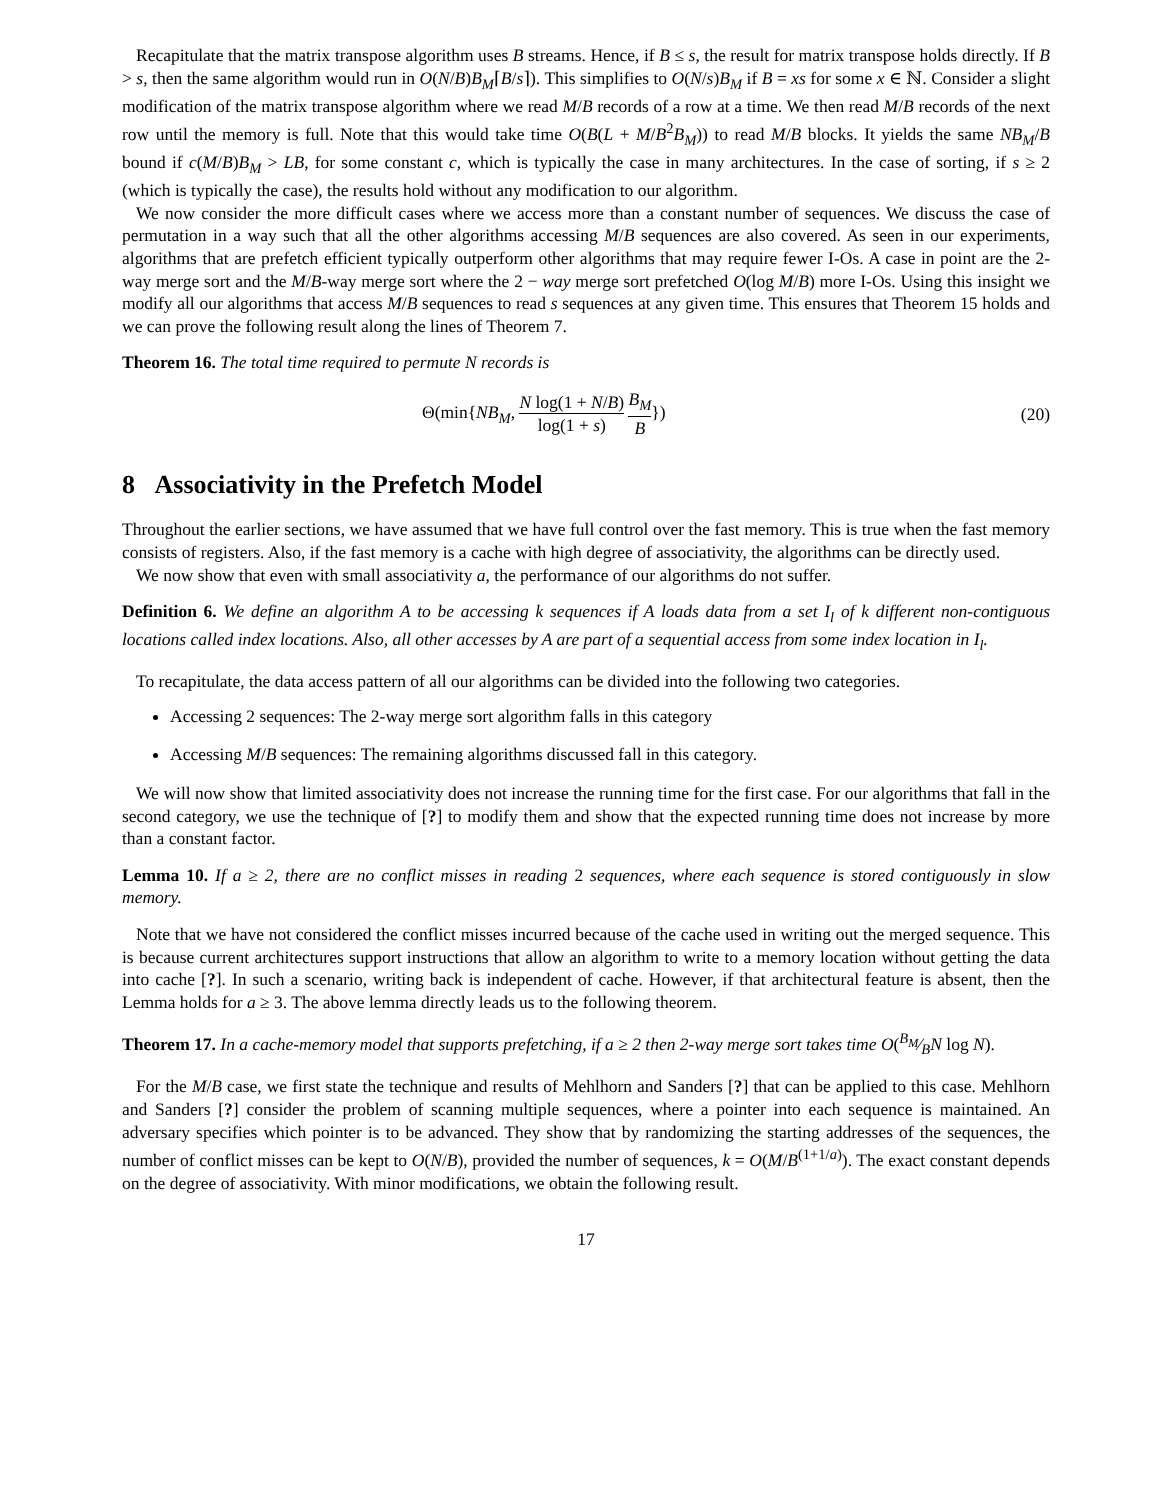Recapitulate that the matrix transpose algorithm uses B streams. Hence, if B ≤ s, the result for matrix transpose holds directly. If B > s, then the same algorithm would run in O(N/B)B<sub>M</sub>⌈B/s⌉). This simplifies to O(N/s)B<sub>M</sub> if B = xs for some x ∈ ℕ. Consider a slight modification of the matrix transpose algorithm where we read M/B records of a row at a time. We then read M/B records of the next row until the memory is full. Note that this would take time O(B(L + M/B<sup>2</sup>B<sub>M</sub>)) to read M/B blocks. It yields the same NB<sub>M</sub>/B bound if c(M/B)B<sub>M</sub> > LB, for some constant c, which is typically the case in many architectures. In the case of sorting, if s ≥ 2 (which is typically the case), the results hold without any modification to our algorithm.
We now consider the more difficult cases where we access more than a constant number of sequences. We discuss the case of permutation in a way such that all the other algorithms accessing M/B sequences are also covered. As seen in our experiments, algorithms that are prefetch efficient typically outperform other algorithms that may require fewer I-Os. A case in point are the 2-way merge sort and the M/B-way merge sort where the 2 − way merge sort prefetched O(log M/B) more I-Os. Using this insight we modify all our algorithms that access M/B sequences to read s sequences at any given time. This ensures that Theorem 15 holds and we can prove the following result along the lines of Theorem 7.
Theorem 16. The total time required to permute N records is
Θ(min{NB<sub>M</sub>, N log(1 + N/B) log(1 + s) B<sub>M</sub> B}) (20)
8 Associativity in the Prefetch Model
Throughout the earlier sections, we have assumed that we have full control over the fast memory. This is true when the fast memory consists of registers. Also, if the fast memory is a cache with high degree of associativity, the algorithms can be directly used.
We now show that even with small associativity a, the performance of our algorithms do not suffer.
Definition 6. We define an algorithm A to be accessing k sequences if A loads data from a set I<sub>l</sub> of k different non-contiguous locations called index locations. Also, all other accesses by A are part of a sequential access from some index location in I<sub>l</sub>.
To recapitulate, the data access pattern of all our algorithms can be divided into the following two categories.
Accessing 2 sequences: The 2-way merge sort algorithm falls in this category
Accessing M/B sequences: The remaining algorithms discussed fall in this category.
We will now show that limited associativity does not increase the running time for the first case. For our algorithms that fall in the second category, we use the technique of [?] to modify them and show that the expected running time does not increase by more than a constant factor.
Lemma 10. If a ≥ 2, there are no conflict misses in reading 2 sequences, where each sequence is stored contiguously in slow memory.
Note that we have not considered the conflict misses incurred because of the cache used in writing out the merged sequence. This is because current architectures support instructions that allow an algorithm to write to a memory location without getting the data into cache [?]. In such a scenario, writing back is independent of cache. However, if that architectural feature is absent, then the Lemma holds for a ≥ 3. The above lemma directly leads us to the following theorem.
Theorem 17. In a cache-memory model that supports prefetching, if a ≥ 2 then 2-way merge sort takes time O(B<sub>M</sub>⁄BN log N).
For the M/B case, we first state the technique and results of Mehlhorn and Sanders [?] that can be applied to this case. Mehlhorn and Sanders [?] consider the problem of scanning multiple sequences, where a pointer into each sequence is maintained. An adversary specifies which pointer is to be advanced. They show that by randomizing the starting addresses of the sequences, the number of conflict misses can be kept to O(N/B), provided the number of sequences, k = O(M/B<sup>(1+1/a)</sup>). The exact constant depends on the degree of associativity. With minor modifications, we obtain the following result.
17